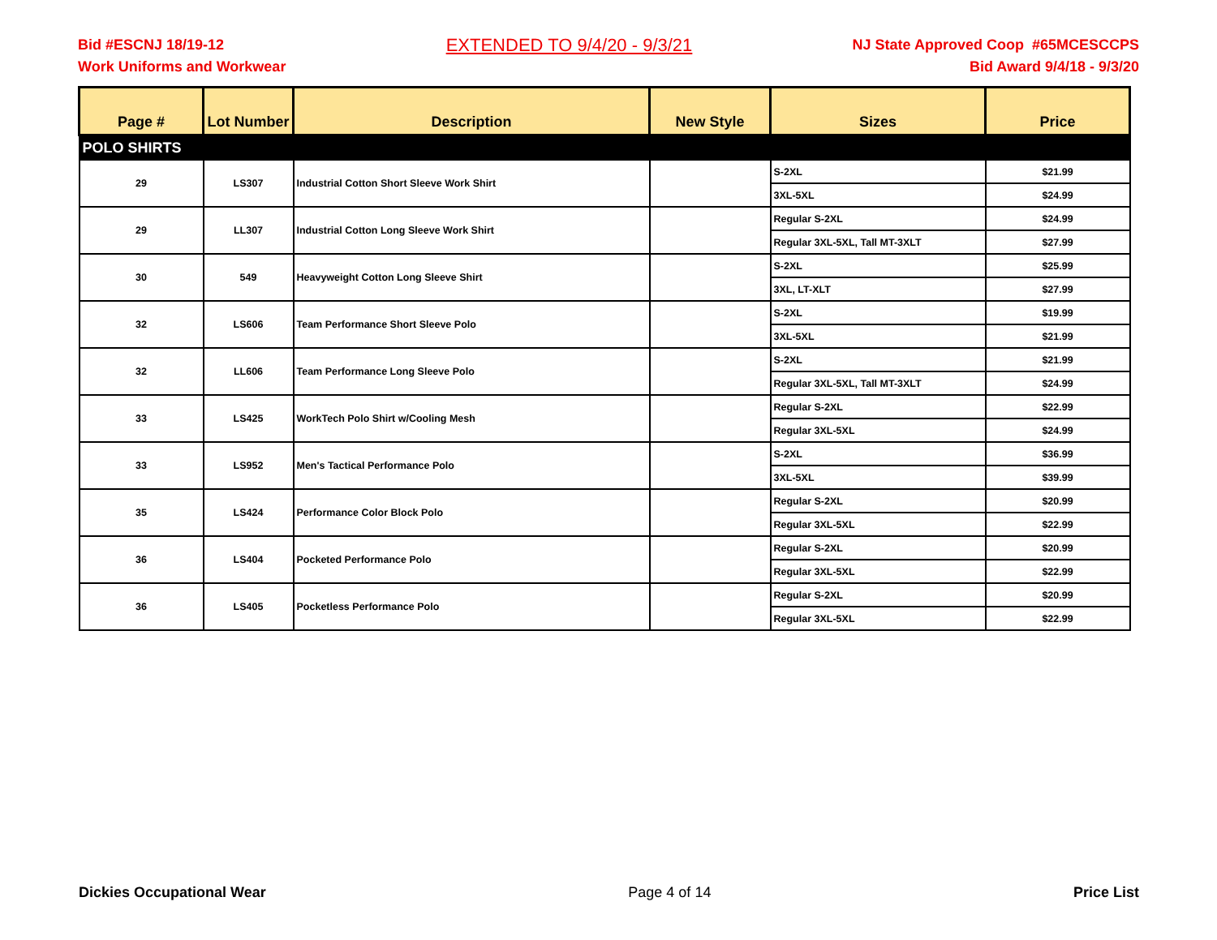Bid #ESCNJ 18/19-12
Work Uniforms and Workwear
EXTENDED TO 9/4/20 - 9/3/21
NJ State Approved Coop #65MCESCCPS
Bid Award 9/4/18 - 9/3/20
| Page # | Lot Number | Description | New Style | Sizes | Price |
| --- | --- | --- | --- | --- | --- |
| POLO SHIRTS | | | | | |
| 29 | LS307 | Industrial Cotton Short Sleeve Work Shirt | | S-2XL | $21.99 |
| | | | | 3XL-5XL | $24.99 |
| 29 | LL307 | Industrial Cotton Long Sleeve Work Shirt | | Regular S-2XL | $24.99 |
| | | | | Regular 3XL-5XL, Tall MT-3XLT | $27.99 |
| 30 | 549 | Heavyweight Cotton Long Sleeve Shirt | | S-2XL | $25.99 |
| | | | | 3XL, LT-XLT | $27.99 |
| 32 | LS606 | Team Performance Short Sleeve Polo | | S-2XL | $19.99 |
| | | | | 3XL-5XL | $21.99 |
| 32 | LL606 | Team Performance Long Sleeve Polo | | S-2XL | $21.99 |
| | | | | Regular 3XL-5XL, Tall MT-3XLT | $24.99 |
| 33 | LS425 | WorkTech Polo Shirt w/Cooling Mesh | | Regular S-2XL | $22.99 |
| | | | | Regular 3XL-5XL | $24.99 |
| 33 | LS952 | Men's Tactical Performance Polo | | S-2XL | $36.99 |
| | | | | 3XL-5XL | $39.99 |
| 35 | LS424 | Performance Color Block Polo | | Regular S-2XL | $20.99 |
| | | | | Regular 3XL-5XL | $22.99 |
| 36 | LS404 | Pocketed Performance Polo | | Regular S-2XL | $20.99 |
| | | | | Regular 3XL-5XL | $22.99 |
| 36 | LS405 | Pocketless Performance Polo | | Regular S-2XL | $20.99 |
| | | | | Regular 3XL-5XL | $22.99 |
Dickies Occupational Wear Page 4 of 14 Price List